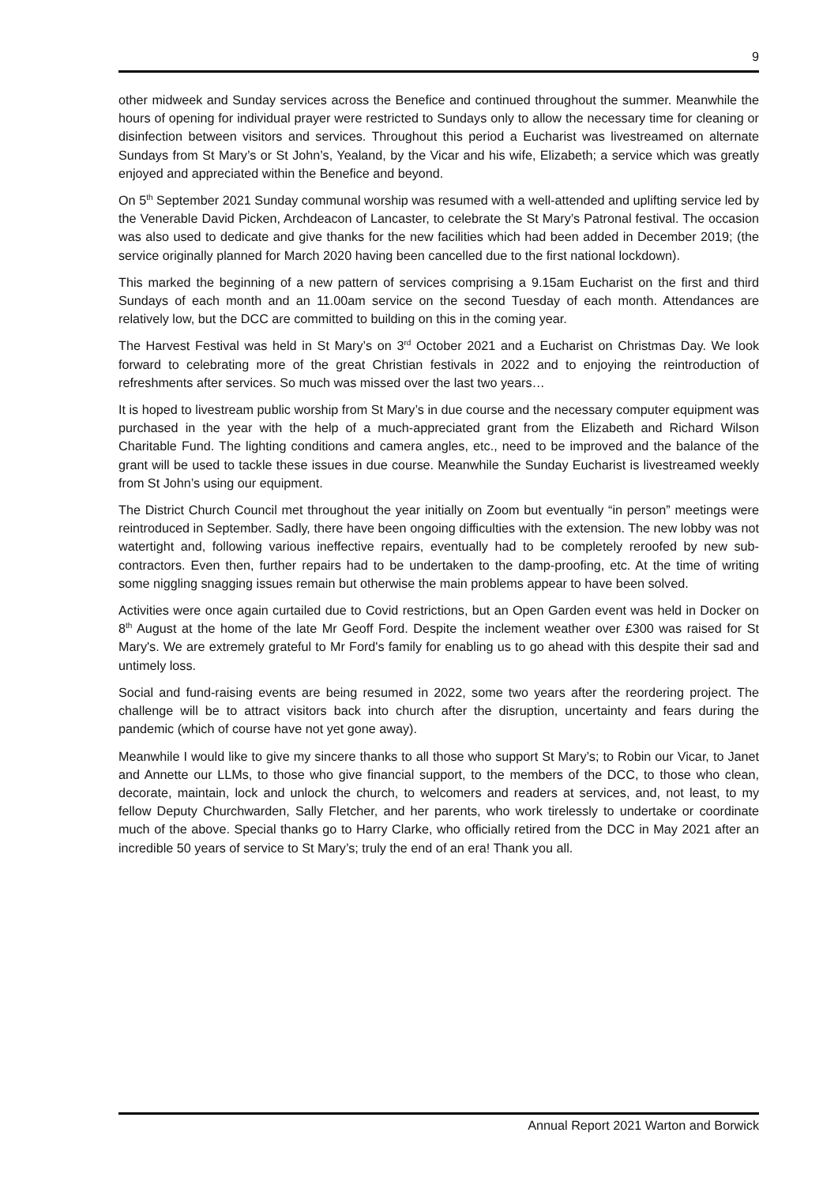9
other midweek and Sunday services across the Benefice and continued throughout the summer. Meanwhile the hours of opening for individual prayer were restricted to Sundays only to allow the necessary time for cleaning or disinfection between visitors and services. Throughout this period a Eucharist was livestreamed on alternate Sundays from St Mary’s or St John’s, Yealand, by the Vicar and his wife, Elizabeth; a service which was greatly enjoyed and appreciated within the Benefice and beyond.
On 5<sup>th</sup> September 2021 Sunday communal worship was resumed with a well-attended and uplifting service led by the Venerable David Picken, Archdeacon of Lancaster, to celebrate the St Mary’s Patronal festival. The occasion was also used to dedicate and give thanks for the new facilities which had been added in December 2019; (the service originally planned for March 2020 having been cancelled due to the first national lockdown).
This marked the beginning of a new pattern of services comprising a 9.15am Eucharist on the first and third Sundays of each month and an 11.00am service on the second Tuesday of each month. Attendances are relatively low, but the DCC are committed to building on this in the coming year.
The Harvest Festival was held in St Mary’s on 3<sup>rd</sup> October 2021 and a Eucharist on Christmas Day. We look forward to celebrating more of the great Christian festivals in 2022 and to enjoying the reintroduction of refreshments after services. So much was missed over the last two years…
It is hoped to livestream public worship from St Mary’s in due course and the necessary computer equipment was purchased in the year with the help of a much-appreciated grant from the Elizabeth and Richard Wilson Charitable Fund. The lighting conditions and camera angles, etc., need to be improved and the balance of the grant will be used to tackle these issues in due course. Meanwhile the Sunday Eucharist is livestreamed weekly from St John’s using our equipment.
The District Church Council met throughout the year initially on Zoom but eventually “in person” meetings were reintroduced in September. Sadly, there have been ongoing difficulties with the extension. The new lobby was not watertight and, following various ineffective repairs, eventually had to be completely reroofed by new sub-contractors. Even then, further repairs had to be undertaken to the damp-proofing, etc. At the time of writing some niggling snagging issues remain but otherwise the main problems appear to have been solved.
Activities were once again curtailed due to Covid restrictions, but an Open Garden event was held in Docker on 8<sup>th</sup> August at the home of the late Mr Geoff Ford. Despite the inclement weather over £300 was raised for St Mary's. We are extremely grateful to Mr Ford's family for enabling us to go ahead with this despite their sad and untimely loss.
Social and fund-raising events are being resumed in 2022, some two years after the reordering project. The challenge will be to attract visitors back into church after the disruption, uncertainty and fears during the pandemic (which of course have not yet gone away).
Meanwhile I would like to give my sincere thanks to all those who support St Mary’s; to Robin our Vicar, to Janet and Annette our LLMs, to those who give financial support, to the members of the DCC, to those who clean, decorate, maintain, lock and unlock the church, to welcomers and readers at services, and, not least, to my fellow Deputy Churchwarden, Sally Fletcher, and her parents, who work tirelessly to undertake or coordinate much of the above. Special thanks go to Harry Clarke, who officially retired from the DCC in May 2021 after an incredible 50 years of service to St Mary’s; truly the end of an era! Thank you all.
Annual Report 2021 Warton and Borwick